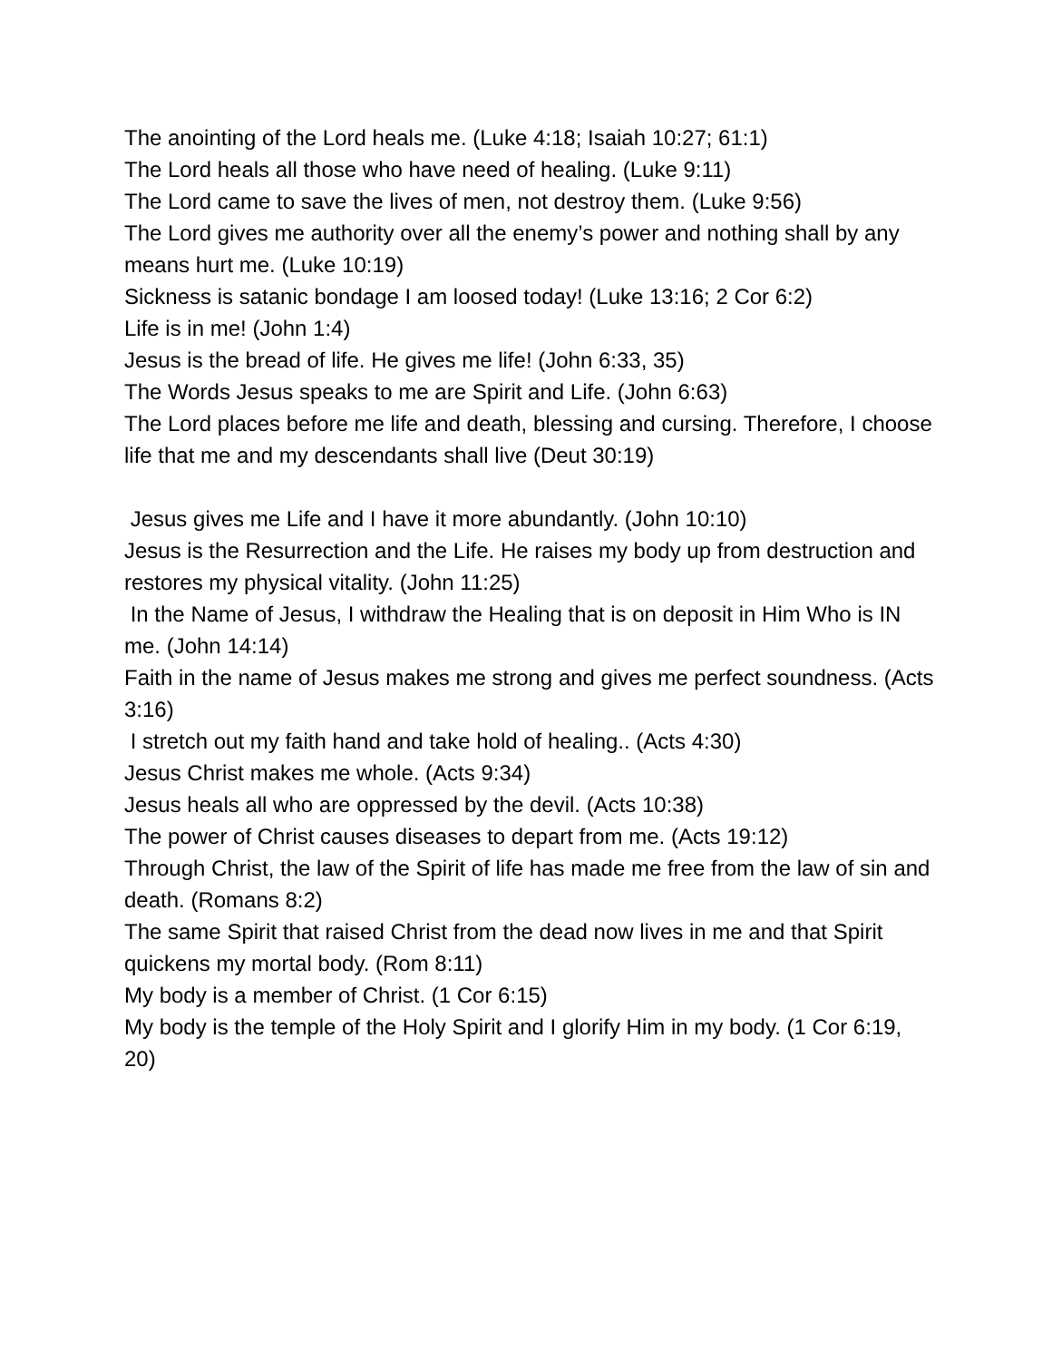The anointing of the Lord heals me. (Luke 4:18; Isaiah 10:27; 61:1)
The Lord heals all those who have need of healing. (Luke 9:11)
The Lord came to save the lives of men, not destroy them. (Luke 9:56)
The Lord gives me authority over all the enemy’s power and nothing shall by any means hurt me. (Luke 10:19)
Sickness is satanic bondage I am loosed today! (Luke 13:16; 2 Cor 6:2)
Life is in me! (John 1:4)
Jesus is the bread of life. He gives me life! (John 6:33, 35)
The Words Jesus speaks to me are Spirit and Life. (John 6:63)
The Lord places before me life and death, blessing and cursing. Therefore, I choose life that me and my descendants shall live (Deut 30:19)
Jesus gives me Life and I have it more abundantly. (John 10:10)
Jesus is the Resurrection and the Life. He raises my body up from destruction and restores my physical vitality. (John 11:25)
In the Name of Jesus, I withdraw the Healing that is on deposit in Him Who is IN me. (John 14:14)
Faith in the name of Jesus makes me strong and gives me perfect soundness. (Acts 3:16)
I stretch out my faith hand and take hold of healing.. (Acts 4:30)
Jesus Christ makes me whole. (Acts 9:34)
Jesus heals all who are oppressed by the devil. (Acts 10:38)
The power of Christ causes diseases to depart from me. (Acts 19:12)
Through Christ, the law of the Spirit of life has made me free from the law of sin and death. (Romans 8:2)
The same Spirit that raised Christ from the dead now lives in me and that Spirit quickens my mortal body. (Rom 8:11)
My body is a member of Christ. (1 Cor 6:15)
My body is the temple of the Holy Spirit and I glorify Him in my body. (1 Cor 6:19, 20)